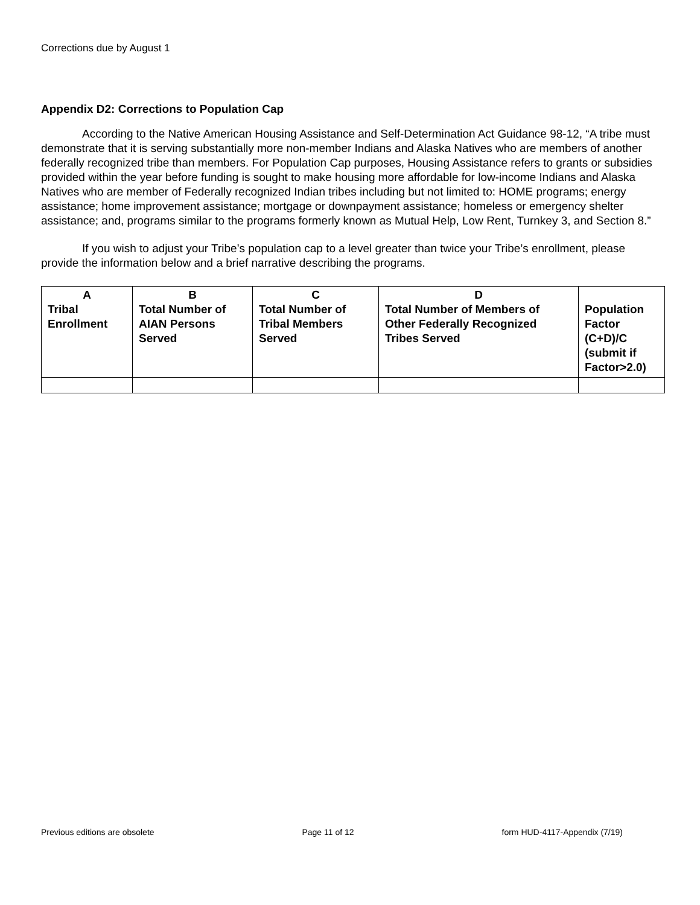Corrections due by August 1
Appendix D2: Corrections to Population Cap
According to the Native American Housing Assistance and Self-Determination Act Guidance 98-12, “A tribe must demonstrate that it is serving substantially more non-member Indians and Alaska Natives who are members of another federally recognized tribe than members. For Population Cap purposes, Housing Assistance refers to grants or subsidies provided within the year before funding is sought to make housing more affordable for low-income Indians and Alaska Natives who are member of Federally recognized Indian tribes including but not limited to: HOME programs; energy assistance; home improvement assistance; mortgage or downpayment assistance; homeless or emergency shelter assistance; and, programs similar to the programs formerly known as Mutual Help, Low Rent, Turnkey 3, and Section 8.”
If you wish to adjust your Tribe’s population cap to a level greater than twice your Tribe’s enrollment, please provide the information below and a brief narrative describing the programs.
| A Tribal Enrollment | B Total Number of AIAN Persons Served | C Total Number of Tribal Members Served | D Total Number of Members of Other Federally Recognized Tribes Served | Population Factor (C+D)/C (submit if Factor>2.0) |
| --- | --- | --- | --- | --- |
Previous editions are obsolete Page 11 of 12 form HUD-4117-Appendix (7/19)